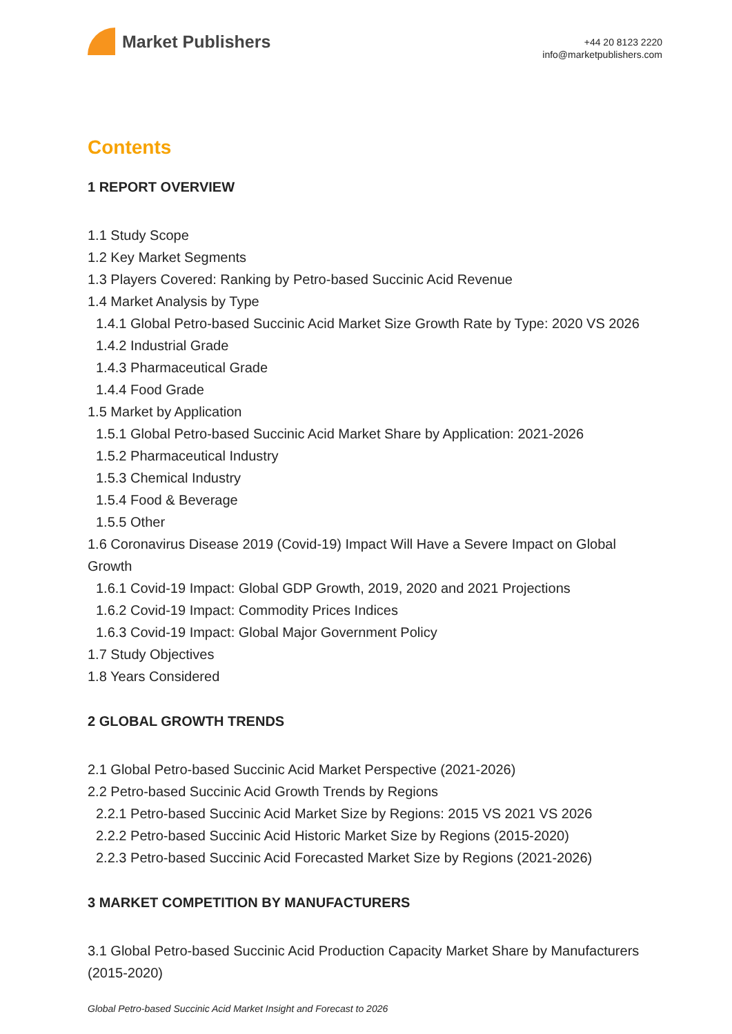Market Publishers
+44 20 8123 2220
info@marketpublishers.com
Contents
1 REPORT OVERVIEW
1.1 Study Scope
1.2 Key Market Segments
1.3 Players Covered: Ranking by Petro-based Succinic Acid Revenue
1.4 Market Analysis by Type
1.4.1 Global Petro-based Succinic Acid Market Size Growth Rate by Type: 2020 VS 2026
1.4.2 Industrial Grade
1.4.3 Pharmaceutical Grade
1.4.4 Food Grade
1.5 Market by Application
1.5.1 Global Petro-based Succinic Acid Market Share by Application: 2021-2026
1.5.2 Pharmaceutical Industry
1.5.3 Chemical Industry
1.5.4 Food & Beverage
1.5.5 Other
1.6 Coronavirus Disease 2019 (Covid-19) Impact Will Have a Severe Impact on Global Growth
1.6.1 Covid-19 Impact: Global GDP Growth, 2019, 2020 and 2021 Projections
1.6.2 Covid-19 Impact: Commodity Prices Indices
1.6.3 Covid-19 Impact: Global Major Government Policy
1.7 Study Objectives
1.8 Years Considered
2 GLOBAL GROWTH TRENDS
2.1 Global Petro-based Succinic Acid Market Perspective (2021-2026)
2.2 Petro-based Succinic Acid Growth Trends by Regions
2.2.1 Petro-based Succinic Acid Market Size by Regions: 2015 VS 2021 VS 2026
2.2.2 Petro-based Succinic Acid Historic Market Size by Regions (2015-2020)
2.2.3 Petro-based Succinic Acid Forecasted Market Size by Regions (2021-2026)
3 MARKET COMPETITION BY MANUFACTURERS
3.1 Global Petro-based Succinic Acid Production Capacity Market Share by Manufacturers (2015-2020)
Global Petro-based Succinic Acid Market Insight and Forecast to 2026